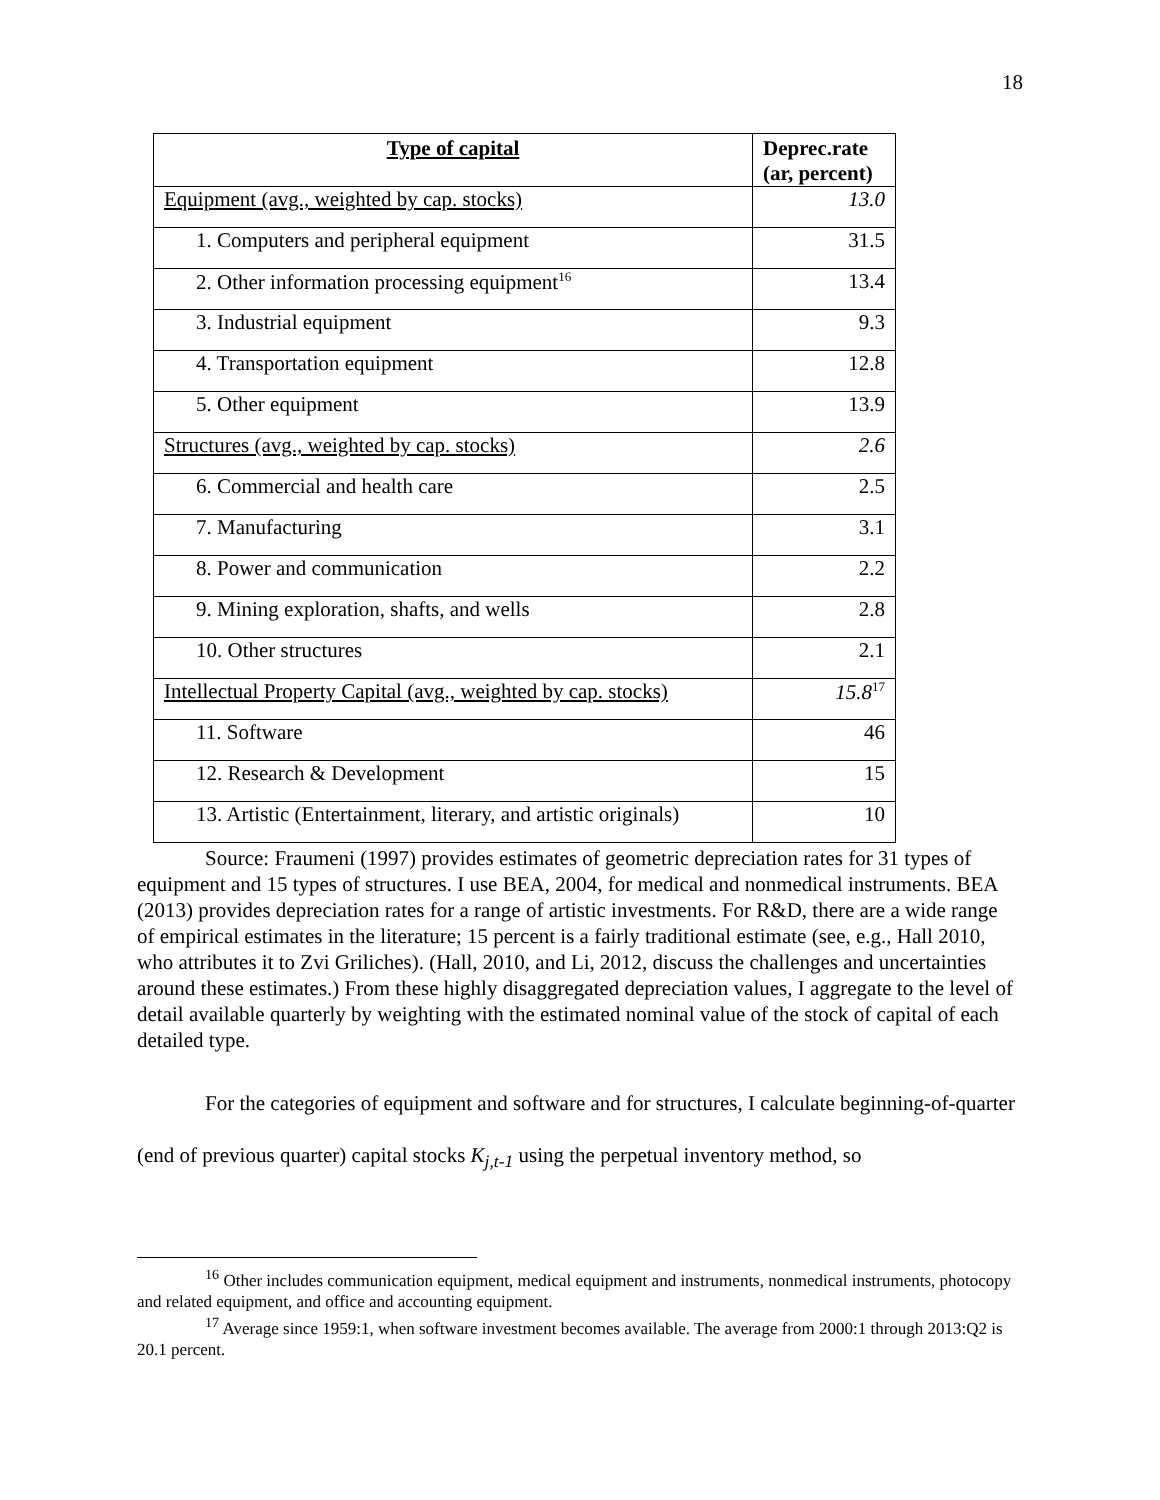18
| Type of capital | Deprec.rate (ar, percent) |
| --- | --- |
| Equipment (avg., weighted by cap. stocks) | 13.0 |
| 1. Computers and peripheral equipment | 31.5 |
| 2. Other information processing equipment<sup>16</sup> | 13.4 |
| 3. Industrial equipment | 9.3 |
| 4. Transportation equipment | 12.8 |
| 5. Other equipment | 13.9 |
| Structures (avg., weighted by cap. stocks) | 2.6 |
| 6. Commercial and health care | 2.5 |
| 7. Manufacturing | 3.1 |
| 8. Power and communication | 2.2 |
| 9. Mining exploration, shafts, and wells | 2.8 |
| 10. Other structures | 2.1 |
| Intellectual Property Capital (avg., weighted by cap. stocks) | 15.8<sup>17</sup> |
| 11. Software | 46 |
| 12. Research & Development | 15 |
| 13. Artistic (Entertainment, literary, and artistic originals) | 10 |
Source: Fraumeni (1997) provides estimates of geometric depreciation rates for 31 types of equipment and 15 types of structures. I use BEA, 2004, for medical and nonmedical instruments. BEA (2013) provides depreciation rates for a range of artistic investments. For R&D, there are a wide range of empirical estimates in the literature; 15 percent is a fairly traditional estimate (see, e.g., Hall 2010, who attributes it to Zvi Griliches). (Hall, 2010, and Li, 2012, discuss the challenges and uncertainties around these estimates.) From these highly disaggregated depreciation values, I aggregate to the level of detail available quarterly by weighting with the estimated nominal value of the stock of capital of each detailed type.
For the categories of equipment and software and for structures, I calculate beginning-of-quarter (end of previous quarter) capital stocks K<sub>j,t-1</sub> using the perpetual inventory method, so
<sup>16</sup> Other includes communication equipment, medical equipment and instruments, nonmedical instruments, photocopy and related equipment, and office and accounting equipment.
<sup>17</sup> Average since 1959:1, when software investment becomes available. The average from 2000:1 through 2013:Q2 is 20.1 percent.